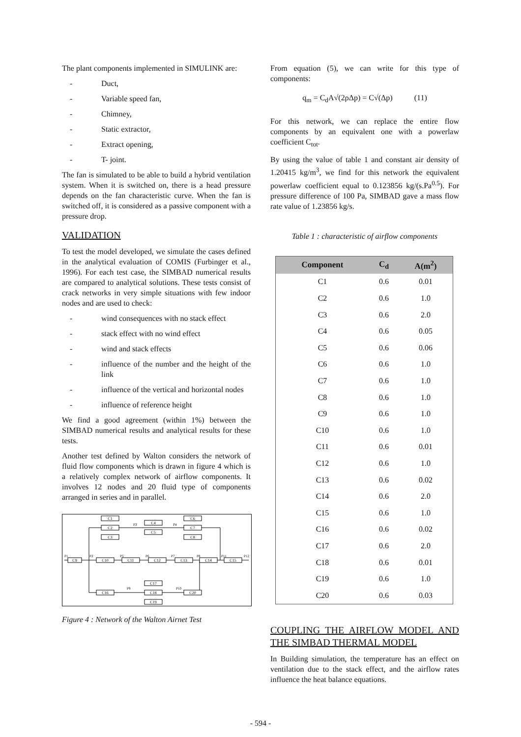The plant components implemented in SIMULINK are:
- Duct,
- Variable speed fan,
- Chimney,
- Static extractor,
- Extract opening,
- T- joint.
The fan is simulated to be able to build a hybrid ventilation system. When it is switched on, there is a head pressure depends on the fan characteristic curve. When the fan is switched off, it is considered as a passive component with a pressure drop.
VALIDATION
To test the model developed, we simulate the cases defined in the analytical evaluation of COMIS (Furbinger et al., 1996). For each test case, the SIMBAD numerical results are compared to analytical solutions. These tests consist of crack networks in very simple situations with few indoor nodes and are used to check:
- wind consequences with no stack effect
- stack effect with no wind effect
- wind and stack effects
- influence of the number and the height of the link
- influence of the vertical and horizontal nodes
- influence of reference height
We find a good agreement (within 1%) between the SIMBAD numerical results and analytical results for these tests.
Another test defined by Walton considers the network of fluid flow components which is drawn in figure 4 which is a relatively complex network of airflow components. It involves 12 nodes and 20 fluid type of components arranged in series and in parallel.
C1
C2
C3
C4
C5
C6
C7
C8
C9
C10
C11
C12
C13
C14
C15
C16
C17
C18
C19
C20
P1
P2
P3
P4
P5
P6
P7
P8
P9
P10
P11
P12
Figure 4 : Network of the Walton Airnet Test
From equation (5), we can write for this type of components:
q<sub>m</sub> = C<sub>d</sub>A√(2ρΔp) = C√(Δp) (11)
For this network, we can replace the entire flow components by an equivalent one with a powerlaw coefficient C<sub>tot</sub>.
By using the value of table 1 and constant air density of 1.20415 kg/m<sup>3</sup>, we find for this network the equivalent powerlaw coefficient equal to 0.123856 kg/(s.Pa<sup>0.5</sup>). For pressure difference of 100 Pa, SIMBAD gave a mass flow rate value of 1.23856 kg/s.
Table 1 : characteristic of airflow components
| Component | C<sub>d</sub> | A(m<sup>2</sup>) |
| --- | --- | --- |
| C1 | 0.6 | 0.01 |
| C2 | 0.6 | 1.0 |
| C3 | 0.6 | 2.0 |
| C4 | 0.6 | 0.05 |
| C5 | 0.6 | 0.06 |
| C6 | 0.6 | 1.0 |
| C7 | 0.6 | 1.0 |
| C8 | 0.6 | 1.0 |
| C9 | 0.6 | 1.0 |
| C10 | 0.6 | 1.0 |
| C11 | 0.6 | 0.01 |
| C12 | 0.6 | 1.0 |
| C13 | 0.6 | 0.02 |
| C14 | 0.6 | 2.0 |
| C15 | 0.6 | 1.0 |
| C16 | 0.6 | 0.02 |
| C17 | 0.6 | 2.0 |
| C18 | 0.6 | 0.01 |
| C19 | 0.6 | 1.0 |
| C20 | 0.6 | 0.03 |
COUPLING THE AIRFLOW MODEL AND THE SIMBAD THERMAL MODEL
In Building simulation, the temperature has an effect on ventilation due to the stack effect, and the airflow rates influence the heat balance equations.
- 594 -